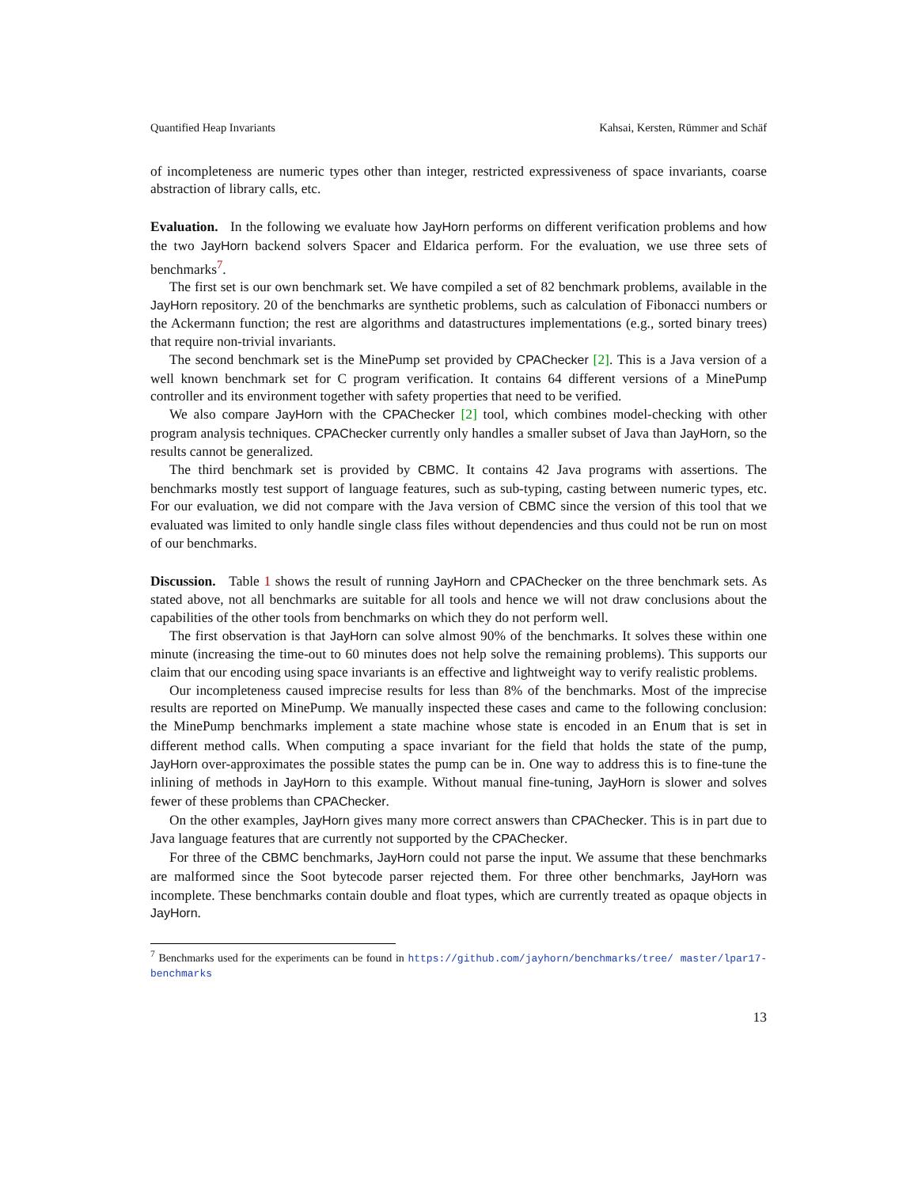Quantified Heap Invariants Kahsai, Kersten, Rümmer and Schäf
of incompleteness are numeric types other than integer, restricted expressiveness of space invariants, coarse abstraction of library calls, etc.
Evaluation. In the following we evaluate how JayHorn performs on different verification problems and how the two JayHorn backend solvers Spacer and Eldarica perform. For the evaluation, we use three sets of benchmarks<sup>7</sup>.
The first set is our own benchmark set. We have compiled a set of 82 benchmark problems, available in the JayHorn repository. 20 of the benchmarks are synthetic problems, such as calculation of Fibonacci numbers or the Ackermann function; the rest are algorithms and datastructures implementations (e.g., sorted binary trees) that require non-trivial invariants.
The second benchmark set is the MinePump set provided by CPAChecker [2]. This is a Java version of a well known benchmark set for C program verification. It contains 64 different versions of a MinePump controller and its environment together with safety properties that need to be verified.
We also compare JayHorn with the CPAChecker [2] tool, which combines model-checking with other program analysis techniques. CPAChecker currently only handles a smaller subset of Java than JayHorn, so the results cannot be generalized.
The third benchmark set is provided by CBMC. It contains 42 Java programs with assertions. The benchmarks mostly test support of language features, such as sub-typing, casting between numeric types, etc. For our evaluation, we did not compare with the Java version of CBMC since the version of this tool that we evaluated was limited to only handle single class files without dependencies and thus could not be run on most of our benchmarks.
Discussion. Table 1 shows the result of running JayHorn and CPAChecker on the three benchmark sets. As stated above, not all benchmarks are suitable for all tools and hence we will not draw conclusions about the capabilities of the other tools from benchmarks on which they do not perform well.
The first observation is that JayHorn can solve almost 90% of the benchmarks. It solves these within one minute (increasing the time-out to 60 minutes does not help solve the remaining problems). This supports our claim that our encoding using space invariants is an effective and lightweight way to verify realistic problems.
Our incompleteness caused imprecise results for less than 8% of the benchmarks. Most of the imprecise results are reported on MinePump. We manually inspected these cases and came to the following conclusion: the MinePump benchmarks implement a state machine whose state is encoded in an Enum that is set in different method calls. When computing a space invariant for the field that holds the state of the pump, JayHorn over-approximates the possible states the pump can be in. One way to address this is to fine-tune the inlining of methods in JayHorn to this example. Without manual fine-tuning, JayHorn is slower and solves fewer of these problems than CPAChecker.
On the other examples, JayHorn gives many more correct answers than CPAChecker. This is in part due to Java language features that are currently not supported by the CPAChecker.
For three of the CBMC benchmarks, JayHorn could not parse the input. We assume that these benchmarks are malformed since the Soot bytecode parser rejected them. For three other benchmarks, JayHorn was incomplete. These benchmarks contain double and float types, which are currently treated as opaque objects in JayHorn.
<sup>7</sup> Benchmarks used for the experiments can be found in https://github.com/jayhorn/benchmarks/tree/ master/lpar17-benchmarks
13